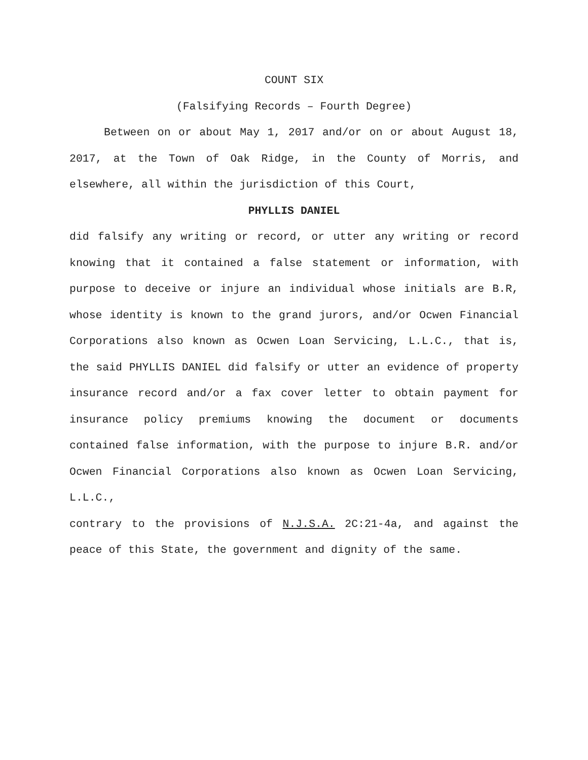COUNT SIX
(Falsifying Records – Fourth Degree)
Between on or about May 1, 2017 and/or on or about August 18, 2017, at the Town of Oak Ridge, in the County of Morris, and elsewhere, all within the jurisdiction of this Court,
PHYLLIS DANIEL
did falsify any writing or record, or utter any writing or record knowing that it contained a false statement or information, with purpose to deceive or injure an individual whose initials are B.R, whose identity is known to the grand jurors, and/or Ocwen Financial Corporations also known as Ocwen Loan Servicing, L.L.C., that is, the said PHYLLIS DANIEL did falsify or utter an evidence of property insurance record and/or a fax cover letter to obtain payment for insurance policy premiums knowing the document or documents contained false information, with the purpose to injure B.R. and/or Ocwen Financial Corporations also known as Ocwen Loan Servicing, L.L.C.,
contrary to the provisions of N.J.S.A. 2C:21-4a, and against the peace of this State, the government and dignity of the same.